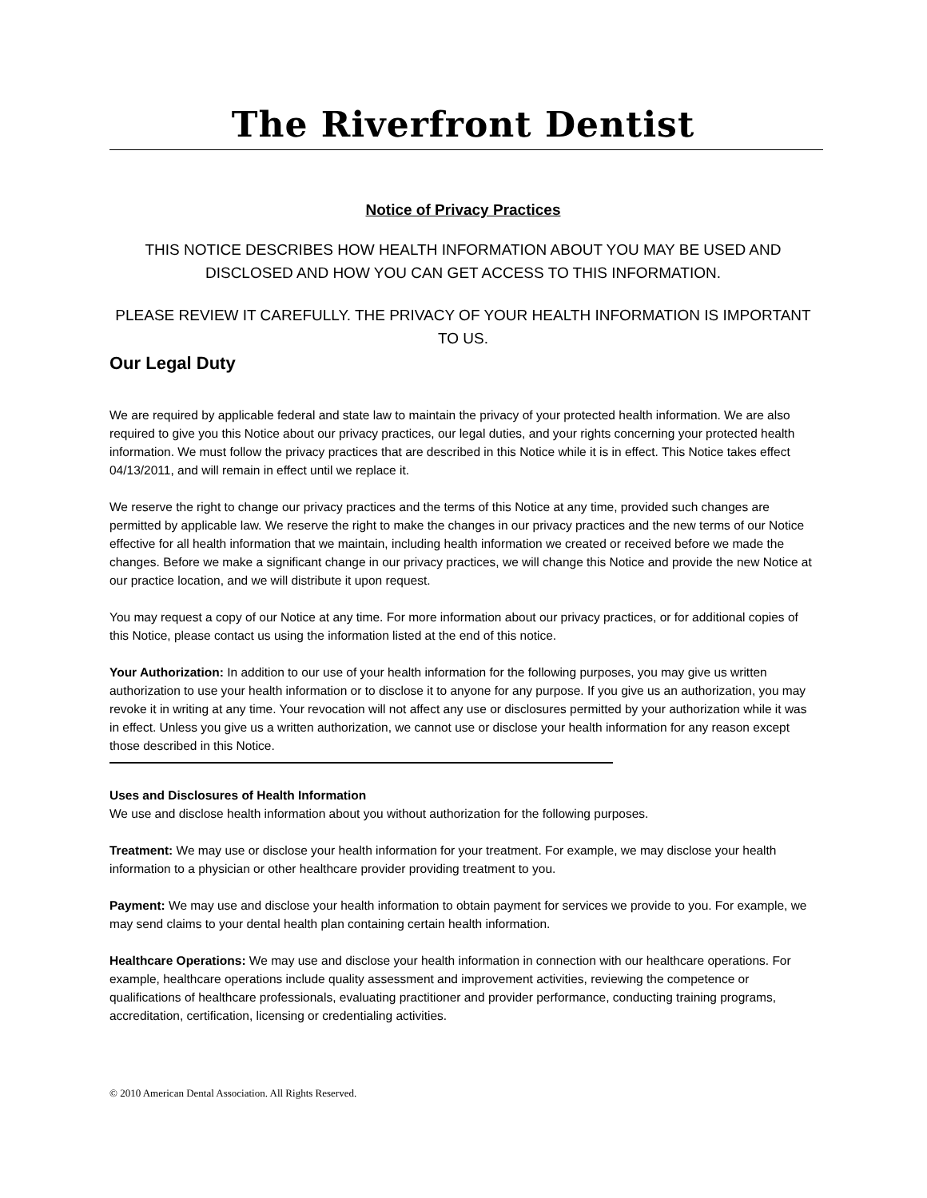The Riverfront Dentist
Notice of Privacy Practices
THIS NOTICE DESCRIBES HOW HEALTH INFORMATION ABOUT YOU MAY BE USED AND DISCLOSED AND HOW YOU CAN GET ACCESS TO THIS INFORMATION.
PLEASE REVIEW IT CAREFULLY. THE PRIVACY OF YOUR HEALTH INFORMATION IS IMPORTANT TO US.
Our Legal Duty
We are required by applicable federal and state law to maintain the privacy of your protected health information. We are also required to give you this Notice about our privacy practices, our legal duties, and your rights concerning your protected health information. We must follow the privacy practices that are described in this Notice while it is in effect. This Notice takes effect 04/13/2011, and will remain in effect until we replace it.
We reserve the right to change our privacy practices and the terms of this Notice at any time, provided such changes are permitted by applicable law. We reserve the right to make the changes in our privacy practices and the new terms of our Notice effective for all health information that we maintain, including health information we created or received before we made the changes. Before we make a significant change in our privacy practices, we will change this Notice and provide the new Notice at our practice location, and we will distribute it upon request.
You may request a copy of our Notice at any time. For more information about our privacy practices, or for additional copies of this Notice, please contact us using the information listed at the end of this notice.
Your Authorization: In addition to our use of your health information for the following purposes, you may give us written authorization to use your health information or to disclose it to anyone for any purpose. If you give us an authorization, you may revoke it in writing at any time. Your revocation will not affect any use or disclosures permitted by your authorization while it was in effect. Unless you give us a written authorization, we cannot use or disclose your health information for any reason except those described in this Notice.
Uses and Disclosures of Health Information
We use and disclose health information about you without authorization for the following purposes.
Treatment: We may use or disclose your health information for your treatment. For example, we may disclose your health information to a physician or other healthcare provider providing treatment to you.
Payment: We may use and disclose your health information to obtain payment for services we provide to you. For example, we may send claims to your dental health plan containing certain health information.
Healthcare Operations: We may use and disclose your health information in connection with our healthcare operations. For example, healthcare operations include quality assessment and improvement activities, reviewing the competence or qualifications of healthcare professionals, evaluating practitioner and provider performance, conducting training programs, accreditation, certification, licensing or credentialing activities.
© 2010 American Dental Association. All Rights Reserved.